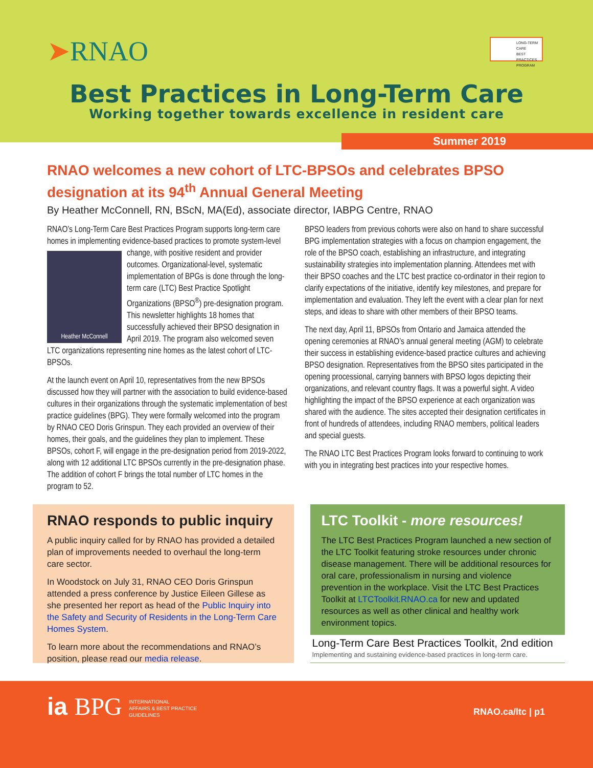➤RNAO
LONG-TERM CARE
BEST PRACTICES
PROGRAM
Best Practices in Long-Term Care
Working together towards excellence in resident care
Summer 2019
RNAO welcomes a new cohort of LTC-BPSOs and celebrates BPSO designation at its 94<sup>th</sup> Annual General Meeting
By Heather McConnell, RN, BScN, MA(Ed), associate director, IABPG Centre, RNAO
RNAO’s Long-Term Care Best Practices Program supports long-term care homes in implementing evidence-based practices to promote
Heather McConnell
system-level change, with positive resident and provider outcomes. Organizational-level, systematic implementation of BPGs is done through the long-term care (LTC) Best Practice Spotlight Organizations (BPSO<sup>®</sup>) pre-designation program. This newsletter highlights 18 homes that successfully achieved their BPSO designation in April 2019. The program also welcomed seven LTC organizations representing nine homes as the latest cohort of LTC-BPSOs.
At the launch event on April 10, representatives from the new BPSOs discussed how they will partner with the association to build evidence-based cultures in their organizations through the systematic implementation of best practice guidelines (BPG). They were formally welcomed into the program by RNAO CEO Doris Grinspun. They each provided an overview of their homes, their goals, and the guidelines they plan to implement. These BPSOs, cohort F, will engage in the pre-designation period from 2019-2022, along with 12 additional LTC BPSOs currently in the pre-designation phase. The addition of cohort F brings the total number of LTC homes in the program to 52.
BPSO leaders from previous cohorts were also on hand to share successful BPG implementation strategies with a focus on champion engagement, the role of the BPSO coach, establishing an infrastructure, and integrating sustainability strategies into implementation planning. Attendees met with their BPSO coaches and the LTC best practice co-ordinator in their region to clarify expectations of the initiative, identify key milestones, and prepare for implementation and evaluation. They left the event with a clear plan for next steps, and ideas to share with other members of their BPSO teams.
The next day, April 11, BPSOs from Ontario and Jamaica attended the opening ceremonies at RNAO’s annual general meeting (AGM) to celebrate their success in establishing evidence-based practice cultures and achieving BPSO designation. Representatives from the BPSO sites participated in the opening processional, carrying banners with BPSO logos depicting their organizations, and relevant country flags. It was a powerful sight. A video highlighting the impact of the BPSO experience at each organization was shared with the audience. The sites accepted their designation certificates in front of hundreds of attendees, including RNAO members, political leaders and special guests.
The RNAO LTC Best Practices Program looks forward to continuing to work with you in integrating best practices into your respective homes.
RNAO responds to public inquiry
A public inquiry called for by RNAO has provided a detailed plan of improvements needed to overhaul the long-term care sector.
In Woodstock on July 31, RNAO CEO Doris Grinspun attended a press conference by Justice Eileen Gillese as she presented her report as head of the Public Inquiry into the Safety and Security of Residents in the Long-Term Care Homes System.
To learn more about the recommendations and RNAO’s position, please read our media release.
LTC Toolkit - more resources!
The LTC Best Practices Program launched a new section of the LTC Toolkit featuring stroke resources under chronic disease management. There will be additional resources for oral care, professionalism in nursing and violence prevention in the workplace. Visit the LTC Best Practices Toolkit at LTCToolkit.RNAO.ca for new and updated resources as well as other clinical and healthy work environment topics.
Long-Term Care Best Practices Toolkit, 2nd edition
Implementing and sustaining evidence-based practices in long-term care.
ia BPG INTERNATIONAL
AFFAIRS & BEST PRACTICE
GUIDELINES
RNAO.ca/ltc | p1